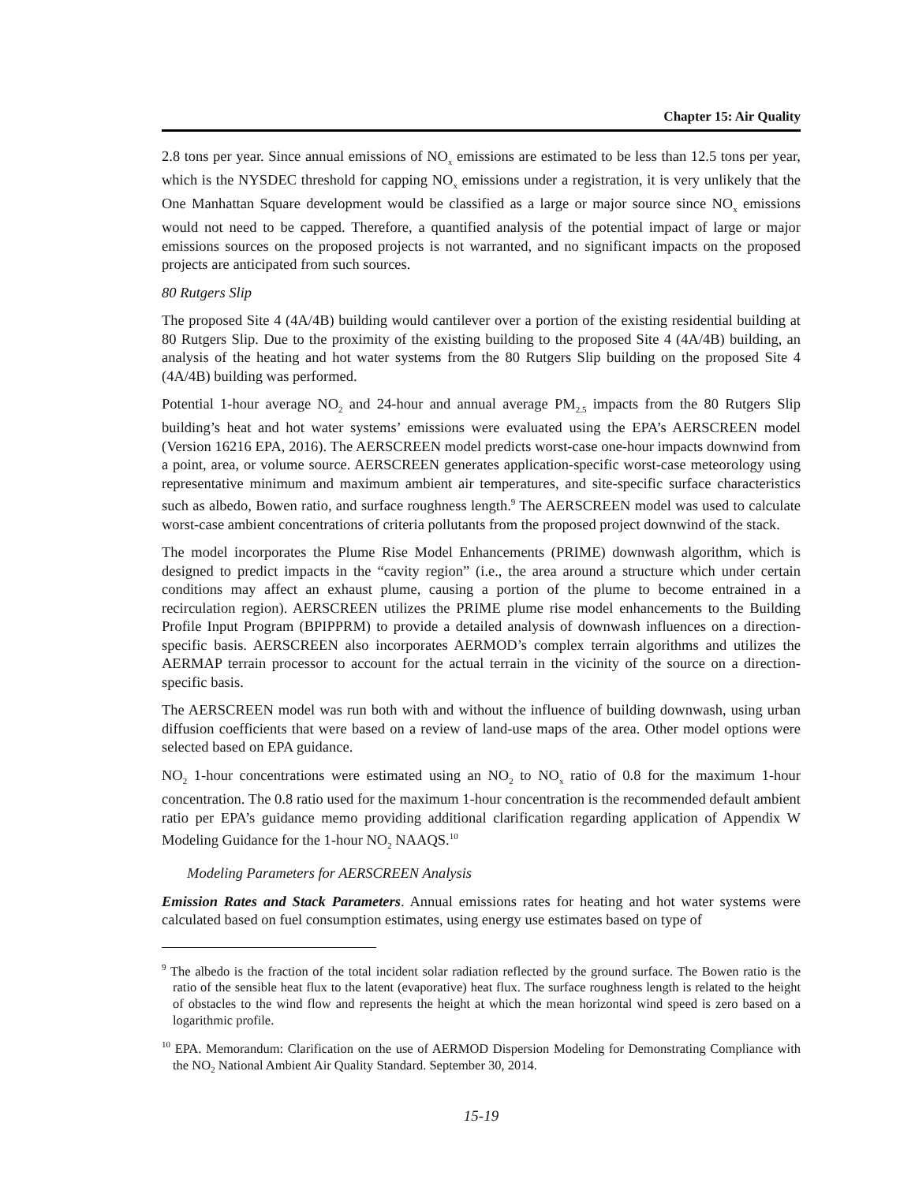Chapter 15: Air Quality
2.8 tons per year. Since annual emissions of NO<sub>x</sub> emissions are estimated to be less than 12.5 tons per year, which is the NYSDEC threshold for capping NO<sub>x</sub> emissions under a registration, it is very unlikely that the One Manhattan Square development would be classified as a large or major source since NO<sub>x</sub> emissions would not need to be capped. Therefore, a quantified analysis of the potential impact of large or major emissions sources on the proposed projects is not warranted, and no significant impacts on the proposed projects are anticipated from such sources.
80 Rutgers Slip
The proposed Site 4 (4A/4B) building would cantilever over a portion of the existing residential building at 80 Rutgers Slip. Due to the proximity of the existing building to the proposed Site 4 (4A/4B) building, an analysis of the heating and hot water systems from the 80 Rutgers Slip building on the proposed Site 4 (4A/4B) building was performed.
Potential 1-hour average NO<sub>2</sub> and 24-hour and annual average PM<sub>2.5</sub> impacts from the 80 Rutgers Slip building’s heat and hot water systems’ emissions were evaluated using the EPA’s AERSCREEN model (Version 16216 EPA, 2016). The AERSCREEN model predicts worst-case one-hour impacts downwind from a point, area, or volume source. AERSCREEN generates application-specific worst-case meteorology using representative minimum and maximum ambient air temperatures, and site-specific surface characteristics such as albedo, Bowen ratio, and surface roughness length.<sup>9</sup> The AERSCREEN model was used to calculate worst-case ambient concentrations of criteria pollutants from the proposed project downwind of the stack.
The model incorporates the Plume Rise Model Enhancements (PRIME) downwash algorithm, which is designed to predict impacts in the “cavity region” (i.e., the area around a structure which under certain conditions may affect an exhaust plume, causing a portion of the plume to become entrained in a recirculation region). AERSCREEN utilizes the PRIME plume rise model enhancements to the Building Profile Input Program (BPIPPRM) to provide a detailed analysis of downwash influences on a direction-specific basis. AERSCREEN also incorporates AERMOD’s complex terrain algorithms and utilizes the AERMAP terrain processor to account for the actual terrain in the vicinity of the source on a direction-specific basis.
The AERSCREEN model was run both with and without the influence of building downwash, using urban diffusion coefficients that were based on a review of land-use maps of the area. Other model options were selected based on EPA guidance.
NO<sub>2</sub> 1-hour concentrations were estimated using an NO<sub>2</sub> to NO<sub>x</sub> ratio of 0.8 for the maximum 1-hour concentration. The 0.8 ratio used for the maximum 1-hour concentration is the recommended default ambient ratio per EPA’s guidance memo providing additional clarification regarding application of Appendix W Modeling Guidance for the 1-hour NO<sub>2</sub> NAAQS.<sup>10</sup>
Modeling Parameters for AERSCREEN Analysis
Emission Rates and Stack Parameters. Annual emissions rates for heating and hot water systems were calculated based on fuel consumption estimates, using energy use estimates based on type of
<sup>9</sup> The albedo is the fraction of the total incident solar radiation reflected by the ground surface. The Bowen ratio is the ratio of the sensible heat flux to the latent (evaporative) heat flux. The surface roughness length is related to the height of obstacles to the wind flow and represents the height at which the mean horizontal wind speed is zero based on a logarithmic profile.
<sup>10</sup> EPA. Memorandum: Clarification on the use of AERMOD Dispersion Modeling for Demonstrating Compliance with the NO<sub>2</sub> National Ambient Air Quality Standard. September 30, 2014.
15-19